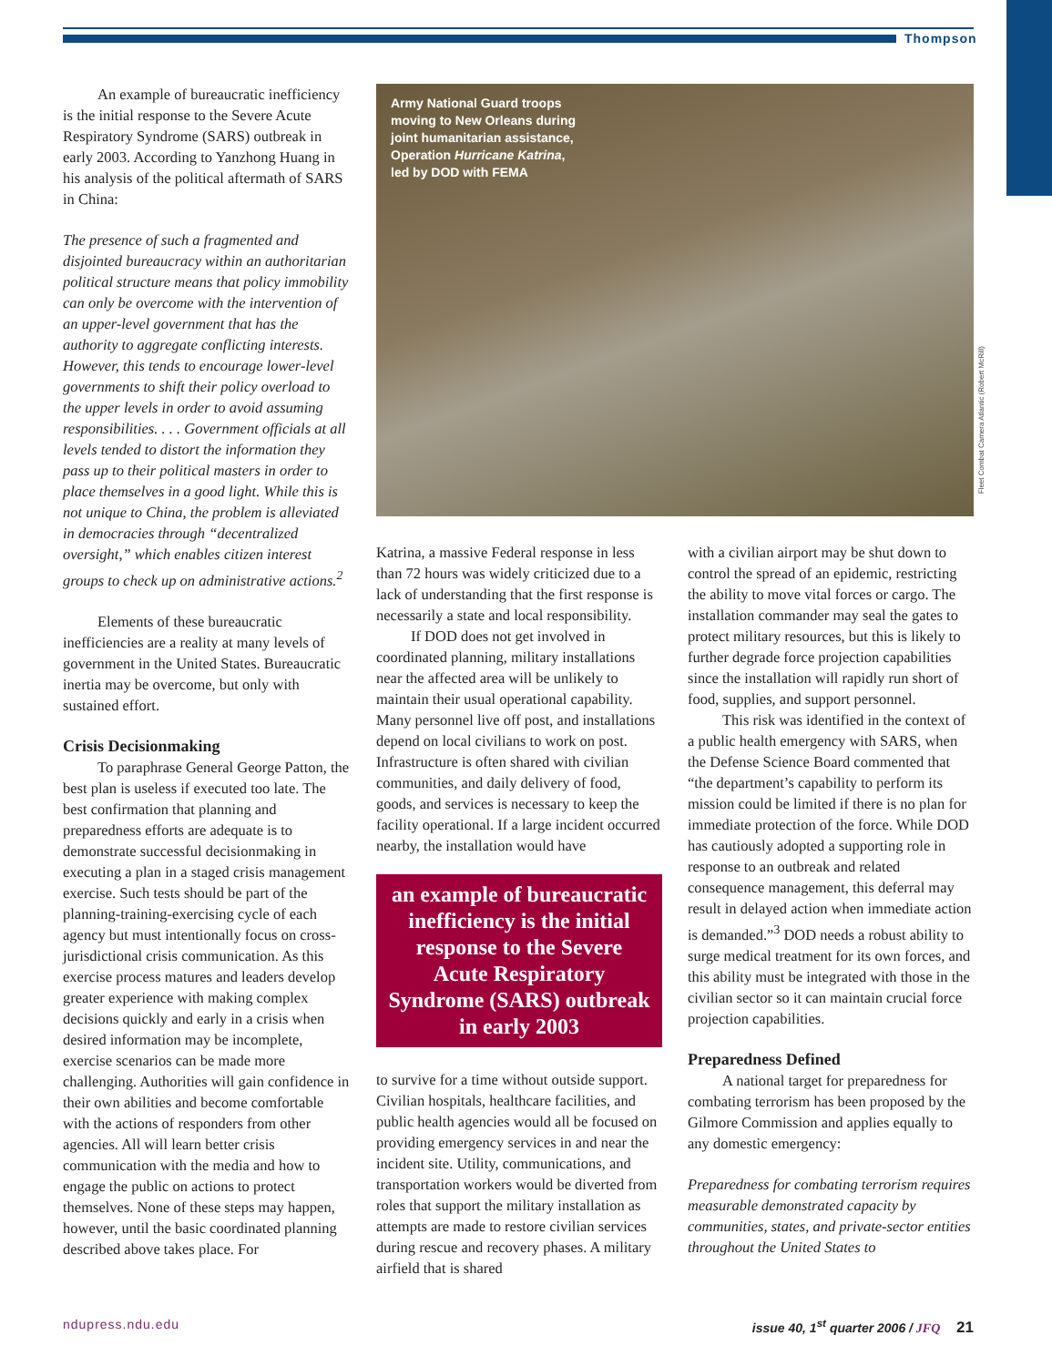Thompson
An example of bureaucratic inefficiency is the initial response to the Severe Acute Respiratory Syndrome (SARS) outbreak in early 2003. According to Yanzhong Huang in his analysis of the political aftermath of SARS in China:
The presence of such a fragmented and disjointed bureaucracy within an authoritarian political structure means that policy immobility can only be overcome with the intervention of an upper-level government that has the authority to aggregate conflicting interests. However, this tends to encourage lower-level governments to shift their policy overload to the upper levels in order to avoid assuming responsibilities. . . . Government officials at all levels tended to distort the information they pass up to their political masters in order to place themselves in a good light. While this is not unique to China, the problem is alleviated in democracies through “decentralized oversight,” which enables citizen interest groups to check up on administrative actions.<sup>2</sup>
Elements of these bureaucratic inefficiencies are a reality at many levels of government in the United States. Bureaucratic inertia may be overcome, but only with sustained effort.
Crisis Decisionmaking
To paraphrase General George Patton, the best plan is useless if executed too late. The best confirmation that planning and preparedness efforts are adequate is to demonstrate successful decisionmaking in executing a plan in a staged crisis management exercise. Such tests should be part of the planning-training-exercising cycle of each agency but must intentionally focus on cross-jurisdictional crisis communication. As this exercise process matures and leaders develop greater experience with making complex decisions quickly and early in a crisis when desired information may be incomplete, exercise scenarios can be made more challenging. Authorities will gain confidence in their own abilities and become comfortable with the actions of responders from other agencies. All will learn better crisis communication with the media and how to engage the public on actions to protect themselves. None of these steps may happen, however, until the basic coordinated planning described above takes place. For
Army National Guard troops moving to New Orleans during joint humanitarian assistance, Operation Hurricane Katrina, led by DOD with FEMA
Katrina, a massive Federal response in less than 72 hours was widely criticized due to a lack of understanding that the first response is necessarily a state and local responsibility.
If DOD does not get involved in coordinated planning, military installations near the affected area will be unlikely to maintain their usual operational capability. Many personnel live off post, and installations depend on local civilians to work on post. Infrastructure is often shared with civilian communities, and daily delivery of food, goods, and services is necessary to keep the facility operational. If a large incident occurred nearby, the installation would have
an example of bureaucratic inefficiency is the initial response to the Severe Acute Respiratory Syndrome (SARS) outbreak in early 2003
to survive for a time without outside support. Civilian hospitals, healthcare facilities, and public health agencies would all be focused on providing emergency services in and near the incident site. Utility, communications, and transportation workers would be diverted from roles that support the military installation as attempts are made to restore civilian services during rescue and recovery phases. A military airfield that is shared
with a civilian airport may be shut down to control the spread of an epidemic, restricting the ability to move vital forces or cargo. The installation commander may seal the gates to protect military resources, but this is likely to further degrade force projection capabilities since the installation will rapidly run short of food, supplies, and support personnel.
This risk was identified in the context of a public health emergency with SARS, when the Defense Science Board commented that “the department’s capability to perform its mission could be limited if there is no plan for immediate protection of the force. While DOD has cautiously adopted a supporting role in response to an outbreak and related consequence management, this deferral may result in delayed action when immediate action is demanded.”<sup>3</sup> DOD needs a robust ability to surge medical treatment for its own forces, and this ability must be integrated with those in the civilian sector so it can maintain crucial force projection capabilities.
Preparedness Defined
A national target for preparedness for combating terrorism has been proposed by the Gilmore Commission and applies equally to any domestic emergency:
Preparedness for combating terrorism requires measurable demonstrated capacity by communities, states, and private-sector entities throughout the United States to
Fleet Combat Camera Atlantic (Robert McRill)
ndupress.ndu.edu issue 40, 1<sup>st</sup> quarter 2006 / JFQ 21